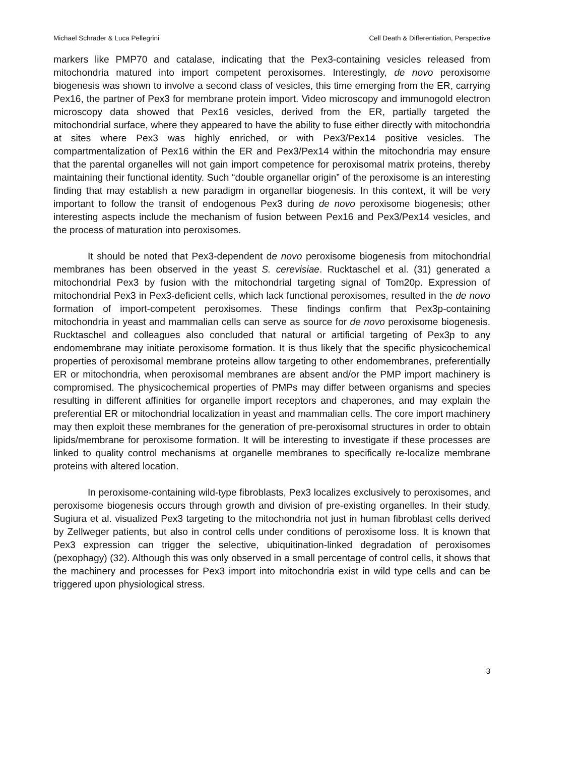Michael Schrader & Luca Pellegrini Cell Death & Differentiation, Perspective
markers like PMP70 and catalase, indicating that the Pex3-containing vesicles released from mitochondria matured into import competent peroxisomes. Interestingly, de novo peroxisome biogenesis was shown to involve a second class of vesicles, this time emerging from the ER, carrying Pex16, the partner of Pex3 for membrane protein import. Video microscopy and immunogold electron microscopy data showed that Pex16 vesicles, derived from the ER, partially targeted the mitochondrial surface, where they appeared to have the ability to fuse either directly with mitochondria at sites where Pex3 was highly enriched, or with Pex3/Pex14 positive vesicles. The compartmentalization of Pex16 within the ER and Pex3/Pex14 within the mitochondria may ensure that the parental organelles will not gain import competence for peroxisomal matrix proteins, thereby maintaining their functional identity. Such “double organellar origin” of the peroxisome is an interesting finding that may establish a new paradigm in organellar biogenesis. In this context, it will be very important to follow the transit of endogenous Pex3 during de novo peroxisome biogenesis; other interesting aspects include the mechanism of fusion between Pex16 and Pex3/Pex14 vesicles, and the process of maturation into peroxisomes.
It should be noted that Pex3-dependent de novo peroxisome biogenesis from mitochondrial membranes has been observed in the yeast S. cerevisiae. Rucktaschel et al. (31) generated a mitochondrial Pex3 by fusion with the mitochondrial targeting signal of Tom20p. Expression of mitochondrial Pex3 in Pex3-deficient cells, which lack functional peroxisomes, resulted in the de novo formation of import-competent peroxisomes. These findings confirm that Pex3p-containing mitochondria in yeast and mammalian cells can serve as source for de novo peroxisome biogenesis. Rucktaschel and colleagues also concluded that natural or artificial targeting of Pex3p to any endomembrane may initiate peroxisome formation. It is thus likely that the specific physicochemical properties of peroxisomal membrane proteins allow targeting to other endomembranes, preferentially ER or mitochondria, when peroxisomal membranes are absent and/or the PMP import machinery is compromised. The physicochemical properties of PMPs may differ between organisms and species resulting in different affinities for organelle import receptors and chaperones, and may explain the preferential ER or mitochondrial localization in yeast and mammalian cells. The core import machinery may then exploit these membranes for the generation of pre-peroxisomal structures in order to obtain lipids/membrane for peroxisome formation. It will be interesting to investigate if these processes are linked to quality control mechanisms at organelle membranes to specifically re-localize membrane proteins with altered location.
In peroxisome-containing wild-type fibroblasts, Pex3 localizes exclusively to peroxisomes, and peroxisome biogenesis occurs through growth and division of pre-existing organelles. In their study, Sugiura et al. visualized Pex3 targeting to the mitochondria not just in human fibroblast cells derived by Zellweger patients, but also in control cells under conditions of peroxisome loss. It is known that Pex3 expression can trigger the selective, ubiquitination-linked degradation of peroxisomes (pexophagy) (32). Although this was only observed in a small percentage of control cells, it shows that the machinery and processes for Pex3 import into mitochondria exist in wild type cells and can be triggered upon physiological stress.
3